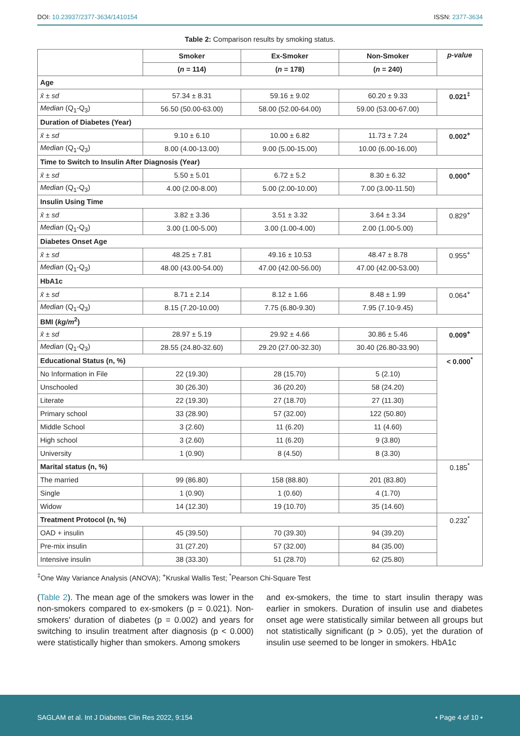DOI: 10.23937/2377-3634/1410154 ISSN: 2377-3634
Table 2: Comparison results by smoking status.
| | Smoker | Ex-Smoker | Non-Smoker | p-value |
| --- | --- | --- | --- | --- |
| | ( n = 114) | ( n = 178) | ( n = 240) | |
| Age | | | | |
| x̄ ± sd | 57.34 ± 8.31 | 59.16 ± 9.02 | 60.20 ± 9.33 | 0.021<sup>‡</sup> |
| Median (Q<sub>1</sub>-Q<sub>3</sub>) | 56.50 (50.00-63.00) | 58.00 (52.00-64.00) | 59.00 (53.00-67.00) | |
| Duration of Diabetes (Year) | | | | |
| x̄ ± sd | 9.10 ± 6.10 | 10.00 ± 6.82 | 11.73 ± 7.24 | 0.002<sup>+</sup> |
| Median (Q<sub>1</sub>-Q<sub>3</sub>) | 8.00 (4.00-13.00) | 9.00 (5.00-15.00) | 10.00 (6.00-16.00) | |
| Time to Switch to Insulin After Diagnosis (Year) | | | | |
| x̄ ± sd | 5.50 ± 5.01 | 6.72 ± 5.2 | 8.30 ± 6.32 | 0.000<sup>+</sup> |
| Median (Q<sub>1</sub>-Q<sub>3</sub>) | 4.00 (2.00-8.00) | 5.00 (2.00-10.00) | 7.00 (3.00-11.50) | |
| Insulin Using Time | | | | |
| x̄ ± sd | 3.82 ± 3.36 | 3.51 ± 3.32 | 3.64 ± 3.34 | 0.829<sup>+</sup> |
| Median (Q<sub>1</sub>-Q<sub>3</sub>) | 3.00 (1.00-5.00) | 3.00 (1.00-4.00) | 2.00 (1.00-5.00) | |
| Diabetes Onset Age | | | | |
| x̄ ± sd | 48.25 ± 7.81 | 49.16 ± 10.53 | 48.47 ± 8.78 | 0.955<sup>+</sup> |
| Median (Q<sub>1</sub>-Q<sub>3</sub>) | 48.00 (43.00-54.00) | 47.00 (42.00-56.00) | 47.00 (42.00-53.00) | |
| HbA1c | | | | |
| x̄ ± sd | 8.71 ± 2.14 | 8.12 ± 1.66 | 8.48 ± 1.99 | 0.064<sup>+</sup> |
| Median (Q<sub>1</sub>-Q<sub>3</sub>) | 8.15 (7.20-10.00) | 7.75 (6.80-9.30) | 7.95 (7.10-9.45) | |
| BMI ( kg/m<sup>2</sup>) | | | | |
| x̄ ± sd | 28.97 ± 5.19 | 29.92 ± 4.66 | 30.86 ± 5.46 | 0.009<sup>+</sup> |
| Median (Q<sub>1</sub>-Q<sub>3</sub>) | 28.55 (24.80-32.60) | 29.20 (27.00-32.30) | 30.40 (26.80-33.90) | |
| Educational Status (n, %) | | | | < 0.000<sup>*</sup> |
| No Information in File | 22 (19.30) | 28 (15.70) | 5 (2.10) | |
| Unschooled | 30 (26.30) | 36 (20.20) | 58 (24.20) | |
| Literate | 22 (19.30) | 27 (18.70) | 27 (11.30) | |
| Primary school | 33 (28.90) | 57 (32.00) | 122 (50.80) | |
| Middle School | 3 (2.60) | 11 (6.20) | 11 (4.60) | |
| High school | 3 (2.60) | 11 (6.20) | 9 (3.80) | |
| University | 1 (0.90) | 8 (4.50) | 8 (3.30) | |
| Marital status (n, %) | | | | 0.185<sup>*</sup> |
| The married | 99 (86.80) | 158 (88.80) | 201 (83.80) | |
| Single | 1 (0.90) | 1 (0.60) | 4 (1.70) | |
| Widow | 14 (12.30) | 19 (10.70) | 35 (14.60) | |
| Treatment Protocol (n, %) | | | | 0.232<sup>*</sup> |
| OAD + insulin | 45 (39.50) | 70 (39.30) | 94 (39.20) | |
| Pre-mix insulin | 31 (27.20) | 57 (32.00) | 84 (35.00) | |
| Intensive insulin | 38 (33.30) | 51 (28.70) | 62 (25.80) | |
<sup>‡</sup> One Way Variance Analysis (ANOVA); <sup>+</sup>Kruskal Wallis Test; <sup>*</sup>Pearson Chi-Square Test
(Table 2). The mean age of the smokers was lower in the non-smokers compared to ex-smokers (p = 0.021). Non-smokers' duration of diabetes (p = 0.002) and years for switching to insulin treatment after diagnosis (p < 0.000) were statistically higher than smokers. Among smokers
and ex-smokers, the time to start insulin therapy was earlier in smokers. Duration of insulin use and diabetes onset age were statistically similar between all groups but not statistically significant (p > 0.05), yet the duration of insulin use seemed to be longer in smokers. HbA1c
SAGLAM et al. Int J Diabetes Clin Res 2022, 9:154 • Page 4 of 10 •